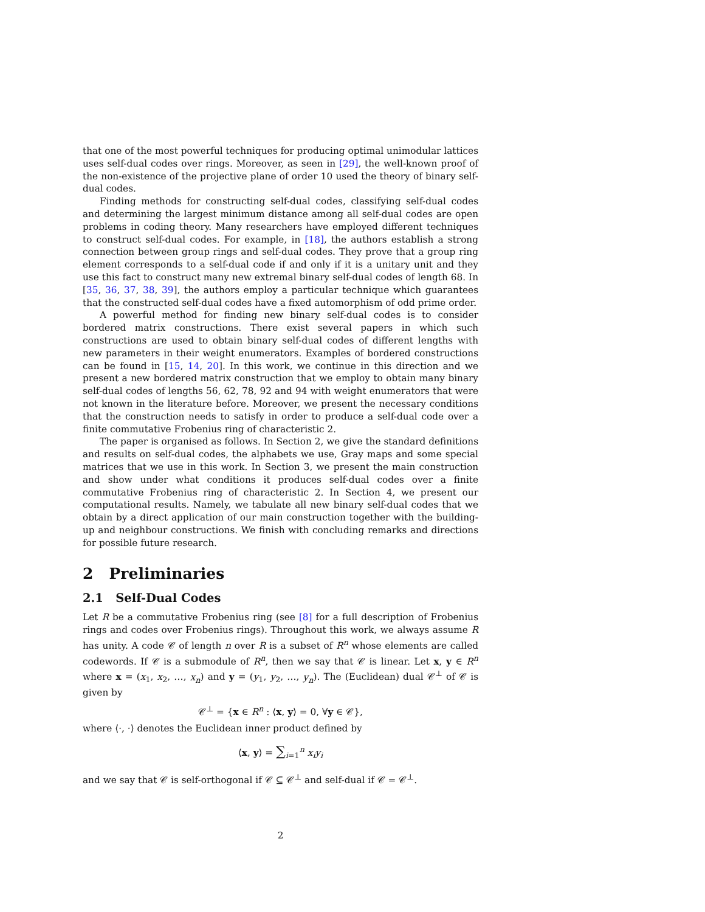that one of the most powerful techniques for producing optimal unimodular lattices uses self-dual codes over rings. Moreover, as seen in [29], the well-known proof of the non-existence of the projective plane of order 10 used the theory of binary self-dual codes.
Finding methods for constructing self-dual codes, classifying self-dual codes and determining the largest minimum distance among all self-dual codes are open problems in coding theory. Many researchers have employed different techniques to construct self-dual codes. For example, in [18], the authors establish a strong connection between group rings and self-dual codes. They prove that a group ring element corresponds to a self-dual code if and only if it is a unitary unit and they use this fact to construct many new extremal binary self-dual codes of length 68. In [35, 36, 37, 38, 39], the authors employ a particular technique which guarantees that the constructed self-dual codes have a fixed automorphism of odd prime order.
A powerful method for finding new binary self-dual codes is to consider bordered matrix constructions. There exist several papers in which such constructions are used to obtain binary self-dual codes of different lengths with new parameters in their weight enumerators. Examples of bordered constructions can be found in [15, 14, 20]. In this work, we continue in this direction and we present a new bordered matrix construction that we employ to obtain many binary self-dual codes of lengths 56, 62, 78, 92 and 94 with weight enumerators that were not known in the literature before. Moreover, we present the necessary conditions that the construction needs to satisfy in order to produce a self-dual code over a finite commutative Frobenius ring of characteristic 2.
The paper is organised as follows. In Section 2, we give the standard definitions and results on self-dual codes, the alphabets we use, Gray maps and some special matrices that we use in this work. In Section 3, we present the main construction and show under what conditions it produces self-dual codes over a finite commutative Frobenius ring of characteristic 2. In Section 4, we present our computational results. Namely, we tabulate all new binary self-dual codes that we obtain by a direct application of our main construction together with the building-up and neighbour constructions. We finish with concluding remarks and directions for possible future research.
2 Preliminaries
2.1 Self-Dual Codes
Let R be a commutative Frobenius ring (see [8] for a full description of Frobenius rings and codes over Frobenius rings). Throughout this work, we always assume R has unity. A code 𝒞 of length n over R is a subset of R<sup>n</sup> whose elements are called codewords. If 𝒞 is a submodule of R<sup>n</sup>, then we say that 𝒞 is linear. Let x, y ∈ R<sup>n</sup> where x = (x<sub>1</sub>, x<sub>2</sub>, …, x<sub>n</sub>) and y = (y<sub>1</sub>, y<sub>2</sub>, …, y<sub>n</sub>). The (Euclidean) dual 𝒞<sup>⊥</sup> of 𝒞 is given by
𝒞<sup>⊥</sup> = {x ∈ R<sup>n</sup> : ⟨x, y⟩ = 0, ∀y ∈ 𝒞},
where ⟨·, ·⟩ denotes the Euclidean inner product defined by
⟨x, y⟩ = ∑<sub>i=1</sub><sup>n</sup> x<sub>i</sub>y<sub>i</sub>
and we say that 𝒞 is self-orthogonal if 𝒞 ⊆ 𝒞<sup>⊥</sup> and self-dual if 𝒞 = 𝒞<sup>⊥</sup>.
2